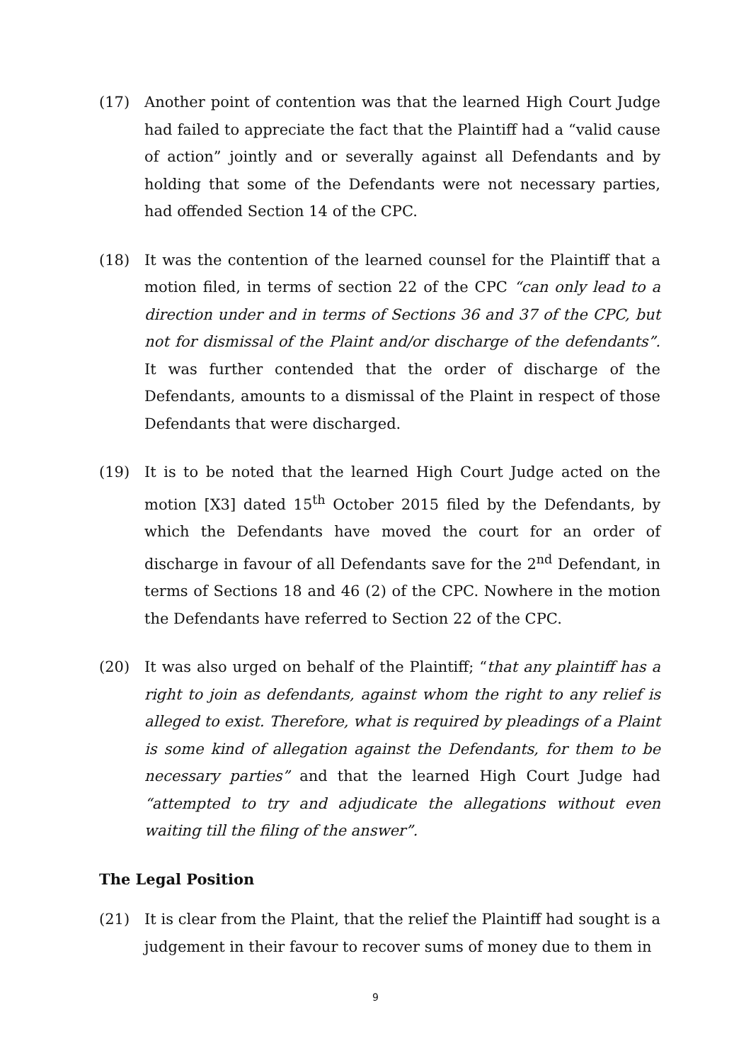(17) Another point of contention was that the learned High Court Judge had failed to appreciate the fact that the Plaintiff had a “valid cause of action” jointly and or severally against all Defendants and by holding that some of the Defendants were not necessary parties, had offended Section 14 of the CPC.
(18) It was the contention of the learned counsel for the Plaintiff that a motion filed, in terms of section 22 of the CPC “can only lead to a direction under and in terms of Sections 36 and 37 of the CPC, but not for dismissal of the Plaint and/or discharge of the defendants”. It was further contended that the order of discharge of the Defendants, amounts to a dismissal of the Plaint in respect of those Defendants that were discharged.
(19) It is to be noted that the learned High Court Judge acted on the motion [X3] dated 15<sup>th</sup> October 2015 filed by the Defendants, by which the Defendants have moved the court for an order of discharge in favour of all Defendants save for the 2<sup>nd</sup> Defendant, in terms of Sections 18 and 46 (2) of the CPC. Nowhere in the motion the Defendants have referred to Section 22 of the CPC.
(20) It was also urged on behalf of the Plaintiff; “that any plaintiff has a right to join as defendants, against whom the right to any relief is alleged to exist. Therefore, what is required by pleadings of a Plaint is some kind of allegation against the Defendants, for them to be necessary parties” and that the learned High Court Judge had “attempted to try and adjudicate the allegations without even waiting till the filing of the answer”.
The Legal Position
(21) It is clear from the Plaint, that the relief the Plaintiff had sought is a judgement in their favour to recover sums of money due to them in
9